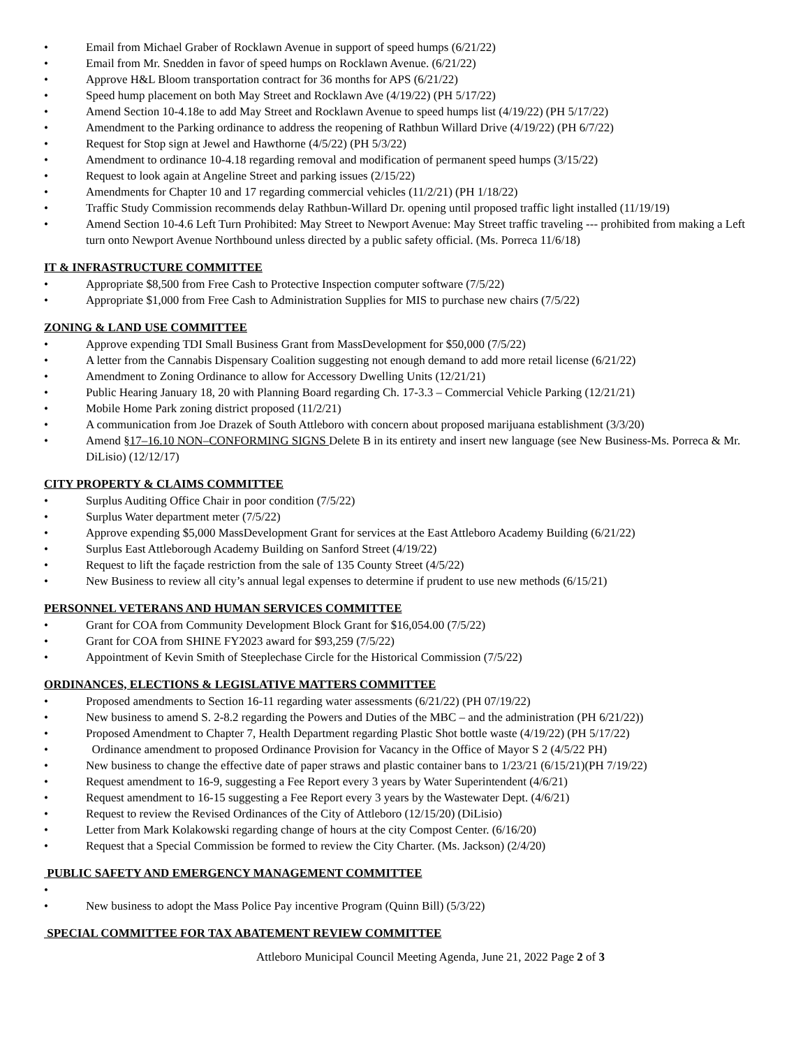• Email from Michael Graber of Rocklawn Avenue in support of speed humps (6/21/22)
• Email from Mr. Snedden in favor of speed humps on Rocklawn Avenue. (6/21/22)
• Approve H&L Bloom transportation contract for 36 months for APS (6/21/22)
• Speed hump placement on both May Street and Rocklawn Ave (4/19/22) (PH 5/17/22)
• Amend Section 10-4.18e to add May Street and Rocklawn Avenue to speed humps list (4/19/22) (PH 5/17/22)
• Amendment to the Parking ordinance to address the reopening of Rathbun Willard Drive (4/19/22) (PH 6/7/22)
• Request for Stop sign at Jewel and Hawthorne (4/5/22) (PH 5/3/22)
• Amendment to ordinance 10-4.18 regarding removal and modification of permanent speed humps (3/15/22)
• Request to look again at Angeline Street and parking issues (2/15/22)
• Amendments for Chapter 10 and 17 regarding commercial vehicles (11/2/21) (PH 1/18/22)
• Traffic Study Commission recommends delay Rathbun-Willard Dr. opening until proposed traffic light installed (11/19/19)
• Amend Section 10-4.6 Left Turn Prohibited: May Street to Newport Avenue: May Street traffic traveling --- prohibited from making a Left turn onto Newport Avenue Northbound unless directed by a public safety official. (Ms. Porreca 11/6/18)
IT & INFRASTRUCTURE COMMITTEE
• Appropriate $8,500 from Free Cash to Protective Inspection computer software (7/5/22)
• Appropriate $1,000 from Free Cash to Administration Supplies for MIS to purchase new chairs (7/5/22)
ZONING & LAND USE COMMITTEE
• Approve expending TDI Small Business Grant from MassDevelopment for $50,000 (7/5/22)
• A letter from the Cannabis Dispensary Coalition suggesting not enough demand to add more retail license (6/21/22)
• Amendment to Zoning Ordinance to allow for Accessory Dwelling Units (12/21/21)
• Public Hearing January 18, 20 with Planning Board regarding Ch. 17-3.3 – Commercial Vehicle Parking (12/21/21)
• Mobile Home Park zoning district proposed (11/2/21)
• A communication from Joe Drazek of South Attleboro with concern about proposed marijuana establishment (3/3/20)
• Amend §17–16.10 NON–CONFORMING SIGNS Delete B in its entirety and insert new language (see New Business-Ms. Porreca & Mr. DiLisio) (12/12/17)
CITY PROPERTY & CLAIMS COMMITTEE
• Surplus Auditing Office Chair in poor condition (7/5/22)
• Surplus Water department meter (7/5/22)
• Approve expending $5,000 MassDevelopment Grant for services at the East Attleboro Academy Building (6/21/22)
• Surplus East Attleborough Academy Building on Sanford Street (4/19/22)
• Request to lift the façade restriction from the sale of 135 County Street (4/5/22)
• New Business to review all city’s annual legal expenses to determine if prudent to use new methods (6/15/21)
PERSONNEL VETERANS AND HUMAN SERVICES COMMITTEE
• Grant for COA from Community Development Block Grant for $16,054.00 (7/5/22)
• Grant for COA from SHINE FY2023 award for $93,259 (7/5/22)
• Appointment of Kevin Smith of Steeplechase Circle for the Historical Commission (7/5/22)
ORDINANCES, ELECTIONS & LEGISLATIVE MATTERS COMMITTEE
• Proposed amendments to Section 16-11 regarding water assessments (6/21/22) (PH 07/19/22)
• New business to amend S. 2-8.2 regarding the Powers and Duties of the MBC – and the administration (PH 6/21/22))
• Proposed Amendment to Chapter 7, Health Department regarding Plastic Shot bottle waste (4/19/22) (PH 5/17/22)
• Ordinance amendment to proposed Ordinance Provision for Vacancy in the Office of Mayor S 2 (4/5/22 PH)
• New business to change the effective date of paper straws and plastic container bans to 1/23/21 (6/15/21)(PH 7/19/22)
• Request amendment to 16-9, suggesting a Fee Report every 3 years by Water Superintendent (4/6/21)
• Request amendment to 16-15 suggesting a Fee Report every 3 years by the Wastewater Dept. (4/6/21)
• Request to review the Revised Ordinances of the City of Attleboro (12/15/20) (DiLisio)
• Letter from Mark Kolakowski regarding change of hours at the city Compost Center. (6/16/20)
• Request that a Special Commission be formed to review the City Charter. (Ms. Jackson) (2/4/20)
PUBLIC SAFETY AND EMERGENCY MANAGEMENT COMMITTEE
•
• New business to adopt the Mass Police Pay incentive Program (Quinn Bill) (5/3/22)
SPECIAL COMMITTEE FOR TAX ABATEMENT REVIEW COMMITTEE
Attleboro Municipal Council Meeting Agenda, June 21, 2022 Page 2 of 3